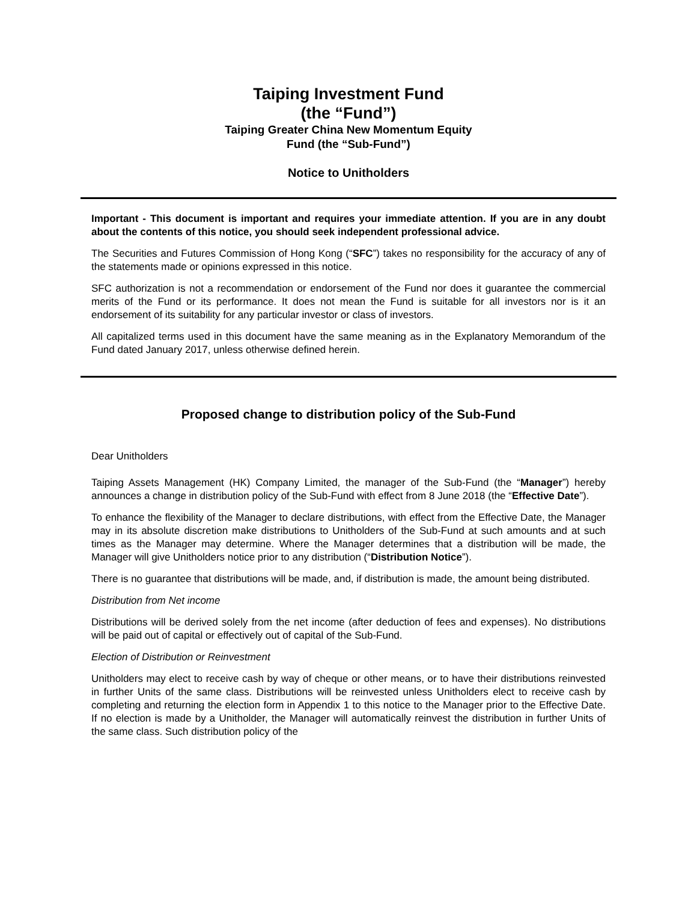Taiping Investment Fund
(the “Fund”)
Taiping Greater China New Momentum Equity
Fund (the “Sub-Fund”)
Notice to Unitholders
Important - This document is important and requires your immediate attention. If you are in any doubt about the contents of this notice, you should seek independent professional advice.
The Securities and Futures Commission of Hong Kong (“SFC”) takes no responsibility for the accuracy of any of the statements made or opinions expressed in this notice.
SFC authorization is not a recommendation or endorsement of the Fund nor does it guarantee the commercial merits of the Fund or its performance. It does not mean the Fund is suitable for all investors nor is it an endorsement of its suitability for any particular investor or class of investors.
All capitalized terms used in this document have the same meaning as in the Explanatory Memorandum of the Fund dated January 2017, unless otherwise defined herein.
Proposed change to distribution policy of the Sub-Fund
Dear Unitholders
Taiping Assets Management (HK) Company Limited, the manager of the Sub-Fund (the “Manager”) hereby announces a change in distribution policy of the Sub-Fund with effect from 8 June 2018 (the “Effective Date”).
To enhance the flexibility of the Manager to declare distributions, with effect from the Effective Date, the Manager may in its absolute discretion make distributions to Unitholders of the Sub-Fund at such amounts and at such times as the Manager may determine. Where the Manager determines that a distribution will be made, the Manager will give Unitholders notice prior to any distribution (“Distribution Notice”).
There is no guarantee that distributions will be made, and, if distribution is made, the amount being distributed.
Distribution from Net income
Distributions will be derived solely from the net income (after deduction of fees and expenses). No distributions will be paid out of capital or effectively out of capital of the Sub-Fund.
Election of Distribution or Reinvestment
Unitholders may elect to receive cash by way of cheque or other means, or to have their distributions reinvested in further Units of the same class. Distributions will be reinvested unless Unitholders elect to receive cash by completing and returning the election form in Appendix 1 to this notice to the Manager prior to the Effective Date. If no election is made by a Unitholder, the Manager will automatically reinvest the distribution in further Units of the same class. Such distribution policy of the